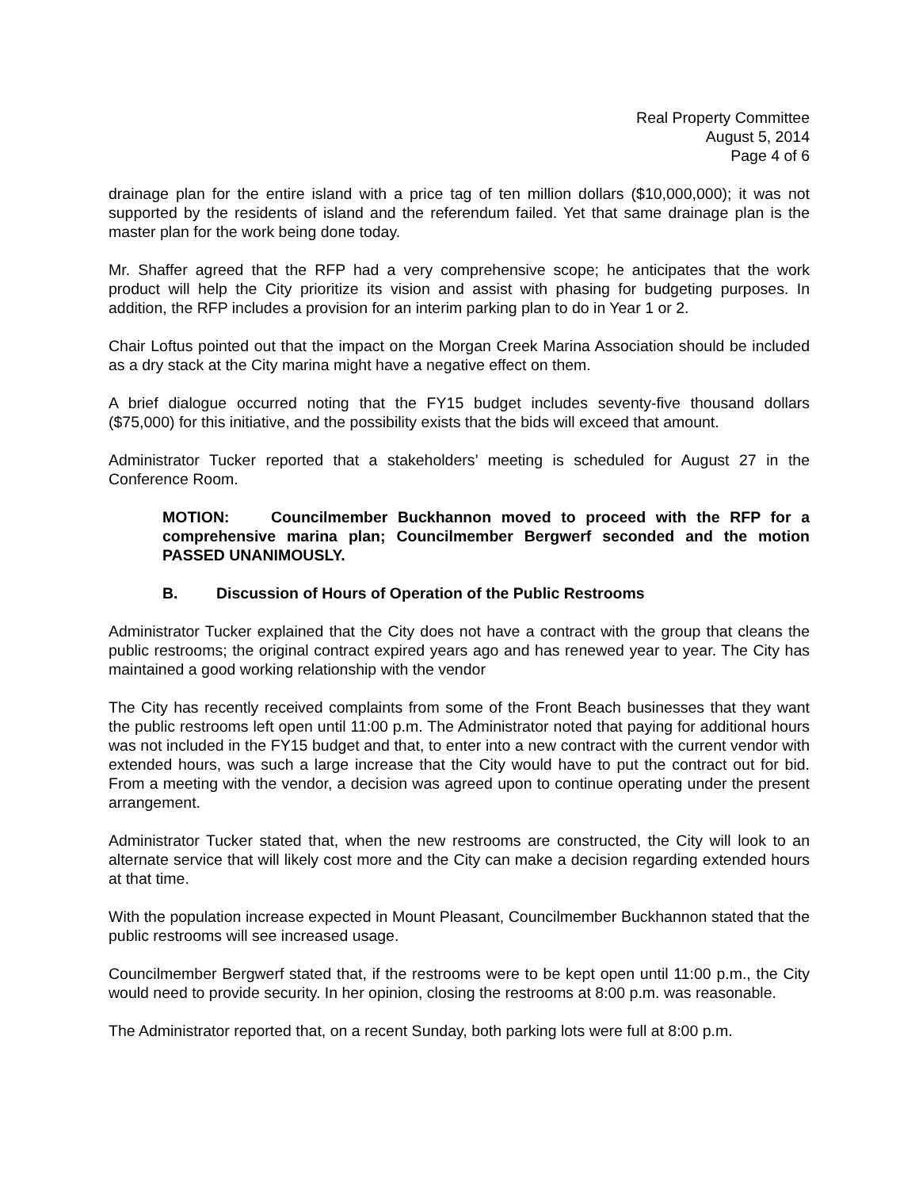Real Property Committee
August 5, 2014
Page 4 of 6
drainage plan for the entire island with a price tag of ten million dollars ($10,000,000); it was not supported by the residents of island and the referendum failed. Yet that same drainage plan is the master plan for the work being done today.
Mr. Shaffer agreed that the RFP had a very comprehensive scope; he anticipates that the work product will help the City prioritize its vision and assist with phasing for budgeting purposes. In addition, the RFP includes a provision for an interim parking plan to do in Year 1 or 2.
Chair Loftus pointed out that the impact on the Morgan Creek Marina Association should be included as a dry stack at the City marina might have a negative effect on them.
A brief dialogue occurred noting that the FY15 budget includes seventy-five thousand dollars ($75,000) for this initiative, and the possibility exists that the bids will exceed that amount.
Administrator Tucker reported that a stakeholders’ meeting is scheduled for August 27 in the Conference Room.
MOTION: Councilmember Buckhannon moved to proceed with the RFP for a comprehensive marina plan; Councilmember Bergwerf seconded and the motion PASSED UNANIMOUSLY.
B. Discussion of Hours of Operation of the Public Restrooms
Administrator Tucker explained that the City does not have a contract with the group that cleans the public restrooms; the original contract expired years ago and has renewed year to year. The City has maintained a good working relationship with the vendor
The City has recently received complaints from some of the Front Beach businesses that they want the public restrooms left open until 11:00 p.m. The Administrator noted that paying for additional hours was not included in the FY15 budget and that, to enter into a new contract with the current vendor with extended hours, was such a large increase that the City would have to put the contract out for bid. From a meeting with the vendor, a decision was agreed upon to continue operating under the present arrangement.
Administrator Tucker stated that, when the new restrooms are constructed, the City will look to an alternate service that will likely cost more and the City can make a decision regarding extended hours at that time.
With the population increase expected in Mount Pleasant, Councilmember Buckhannon stated that the public restrooms will see increased usage.
Councilmember Bergwerf stated that, if the restrooms were to be kept open until 11:00 p.m., the City would need to provide security. In her opinion, closing the restrooms at 8:00 p.m. was reasonable.
The Administrator reported that, on a recent Sunday, both parking lots were full at 8:00 p.m.